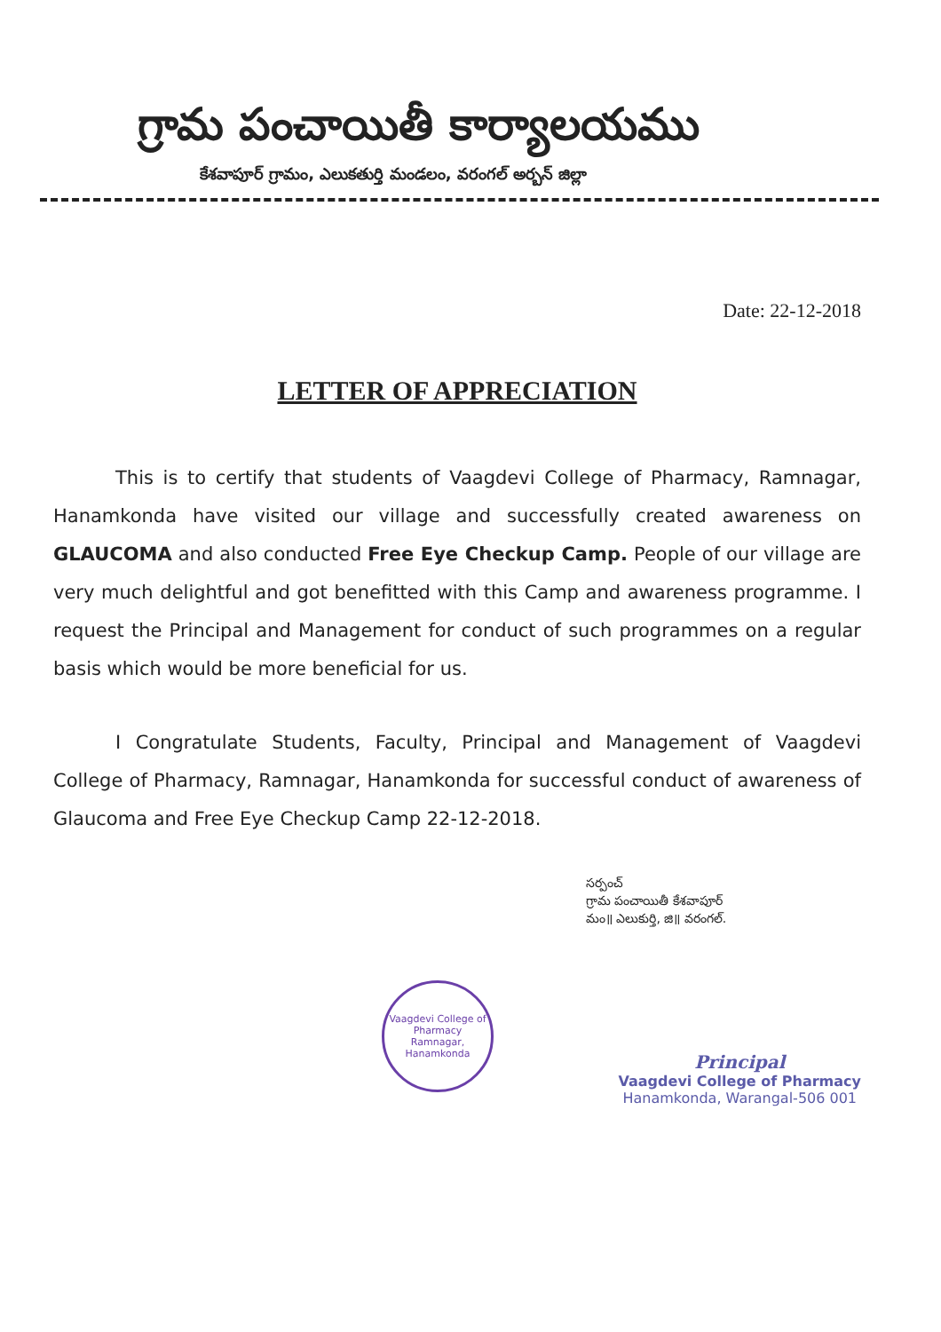గ్రామ పంచాయితీ కార్యాలయము
కేశవాపూర్ గ్రామం, ఎలుకతుర్తి మండలం, వరంగల్ అర్బన్ జిల్లా
Date: 22-12-2018
LETTER OF APPRECIATION
This is to certify that students of Vaagdevi College of Pharmacy, Ramnagar, Hanamkonda have visited our village and successfully created awareness on GLAUCOMA and also conducted Free Eye Checkup Camp. People of our village are very much delightful and got benefitted with this Camp and awareness programme. I request the Principal and Management for conduct of such programmes on a regular basis which would be more beneficial for us.
I Congratulate Students, Faculty, Principal and Management of Vaagdevi College of Pharmacy, Ramnagar, Hanamkonda for successful conduct of awareness of Glaucoma and Free Eye Checkup Camp 22-12-2018.
సర్పంచ్
గ్రామ పంచాయితీ కేశవాపూర్
మం॥ ఎలుకుర్తి, జి॥ వరంగల్.
Vaagdevi College of Pharmacy
Ramnagar, Hanamkonda
Principal
Vaagdevi College of Pharmacy
Hanamkonda, Warangal-506 001